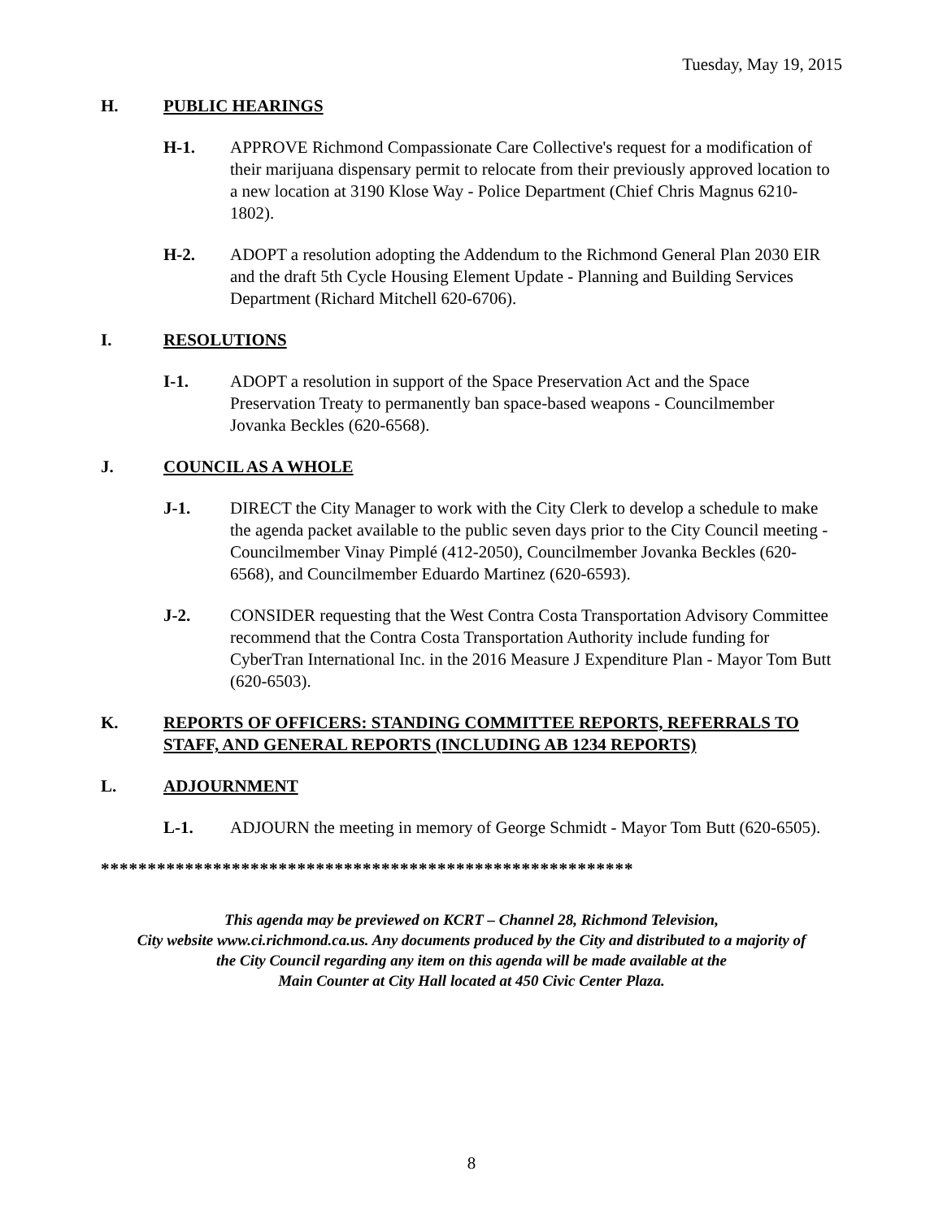Tuesday, May 19, 2015
H. PUBLIC HEARINGS
H-1. APPROVE Richmond Compassionate Care Collective's request for a modification of their marijuana dispensary permit to relocate from their previously approved location to a new location at 3190 Klose Way - Police Department (Chief Chris Magnus 6210-1802).
H-2. ADOPT a resolution adopting the Addendum to the Richmond General Plan 2030 EIR and the draft 5th Cycle Housing Element Update - Planning and Building Services Department (Richard Mitchell 620-6706).
I. RESOLUTIONS
I-1. ADOPT a resolution in support of the Space Preservation Act and the Space Preservation Treaty to permanently ban space-based weapons - Councilmember Jovanka Beckles (620-6568).
J. COUNCIL AS A WHOLE
J-1. DIRECT the City Manager to work with the City Clerk to develop a schedule to make the agenda packet available to the public seven days prior to the City Council meeting - Councilmember Vinay Pimplé (412-2050), Councilmember Jovanka Beckles (620-6568), and Councilmember Eduardo Martinez (620-6593).
J-2. CONSIDER requesting that the West Contra Costa Transportation Advisory Committee recommend that the Contra Costa Transportation Authority include funding for CyberTran International Inc. in the 2016 Measure J Expenditure Plan - Mayor Tom Butt (620-6503).
K. REPORTS OF OFFICERS: STANDING COMMITTEE REPORTS, REFERRALS TO STAFF, AND GENERAL REPORTS (INCLUDING AB 1234 REPORTS)
L. ADJOURNMENT
L-1. ADJOURN the meeting in memory of George Schmidt - Mayor Tom Butt (620-6505).
*********************************************************
This agenda may be previewed on KCRT – Channel 28, Richmond Television,
City website www.ci.richmond.ca.us. Any documents produced by the City and distributed to a majority of
the City Council regarding any item on this agenda will be made available at the
Main Counter at City Hall located at 450 Civic Center Plaza.
8